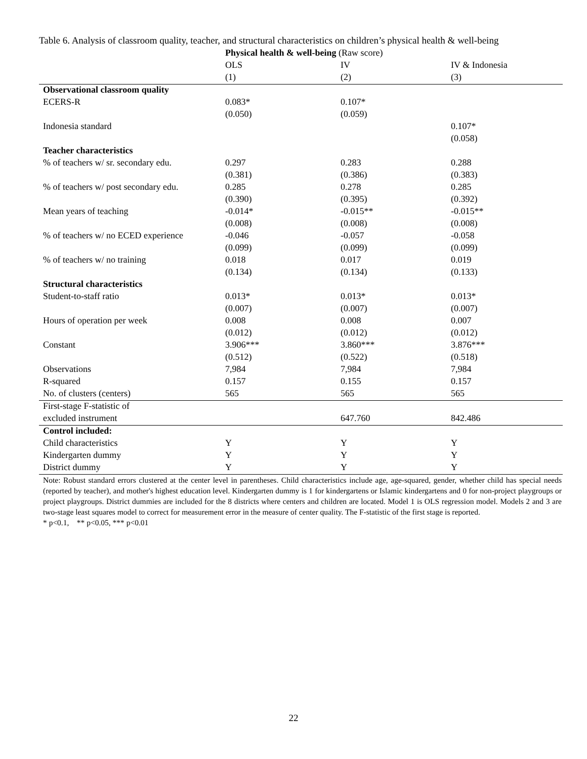Table 6. Analysis of classroom quality, teacher, and structural characteristics on children’s physical health & well-being
| | Physical health & well-being (Raw score) | | |
| | OLS | IV | IV & Indonesia |
| | (1) | (2) | (3) |
| Observational classroom quality | | | |
| ECERS-R | 0.083* | 0.107* | |
| | (0.050) | (0.059) | |
| Indonesia standard | | | 0.107* |
| | | | (0.058) |
| Teacher characteristics | | | |
| % of teachers w/ sr. secondary edu. | 0.297 | 0.283 | 0.288 |
| | (0.381) | (0.386) | (0.383) |
| % of teachers w/ post secondary edu. | 0.285 | 0.278 | 0.285 |
| | (0.390) | (0.395) | (0.392) |
| Mean years of teaching | -0.014* | -0.015** | -0.015** |
| | (0.008) | (0.008) | (0.008) |
| % of teachers w/ no ECED experience | -0.046 | -0.057 | -0.058 |
| | (0.099) | (0.099) | (0.099) |
| % of teachers w/ no training | 0.018 | 0.017 | 0.019 |
| | (0.134) | (0.134) | (0.133) |
| Structural characteristics | | | |
| Student-to-staff ratio | 0.013* | 0.013* | 0.013* |
| | (0.007) | (0.007) | (0.007) |
| Hours of operation per week | 0.008 | 0.008 | 0.007 |
| | (0.012) | (0.012) | (0.012) |
| Constant | 3.906*** | 3.860*** | 3.876*** |
| | (0.512) | (0.522) | (0.518) |
| Observations | 7,984 | 7,984 | 7,984 |
| R-squared | 0.157 | 0.155 | 0.157 |
| No. of clusters (centers) | 565 | 565 | 565 |
| First-stage F-statistic of | | | |
| excluded instrument | | 647.760 | 842.486 |
| Control included: | | | |
| Child characteristics | Y | Y | Y |
| Kindergarten dummy | Y | Y | Y |
| District dummy | Y | Y | Y |
Note: Robust standard errors clustered at the center level in parentheses. Child characteristics include age, age-squared, gender, whether child has special needs (reported by teacher), and mother's highest education level. Kindergarten dummy is 1 for kindergartens or Islamic kindergartens and 0 for non-project playgroups or project playgroups. District dummies are included for the 8 districts where centers and children are located. Model 1 is OLS regression model. Models 2 and 3 are two-stage least squares model to correct for measurement error in the measure of center quality. The F-statistic of the first stage is reported.
* p<0.1, ** p<0.05, *** p<0.01
22